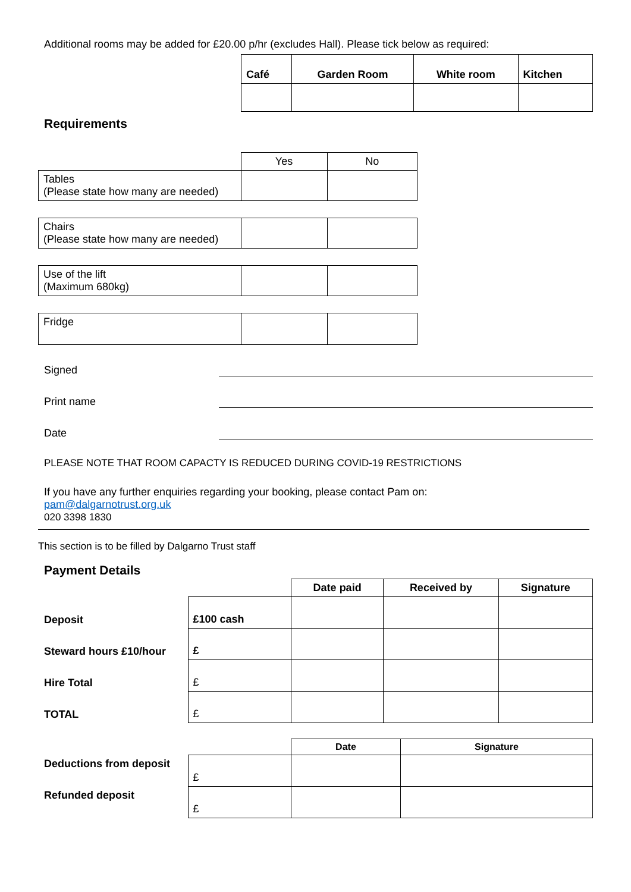Additional rooms may be added for £20.00 p/hr (excludes Hall). Please tick below as required:
| Café | Garden Room | White room | Kitchen |
| --- | --- | --- | --- |
Requirements
| | Yes | No |
| Tables (Please state how many are needed) | | |
| Chairs (Please state how many are needed) | | |
| Use of the lift (Maximum 680kg) | | |
| Fridge | | |
Signed
Print name
Date
PLEASE NOTE THAT ROOM CAPACTY IS REDUCED DURING COVID-19 RESTRICTIONS
If you have any further enquiries regarding your booking, please contact Pam on:
pam@dalgarnotrust.org.uk
020 3398 1830
This section is to be filled by Dalgarno Trust staff
Payment Details
| | | Date paid | Received by | Signature |
| Deposit | £100 cash | | | |
| Steward hours £10/hour | £ | | | |
| Hire Total | £ | | | |
| TOTAL | £ | | | |
| | | Date | Signature |
| Deductions from deposit | £ | | |
| Refunded deposit | £ | | |